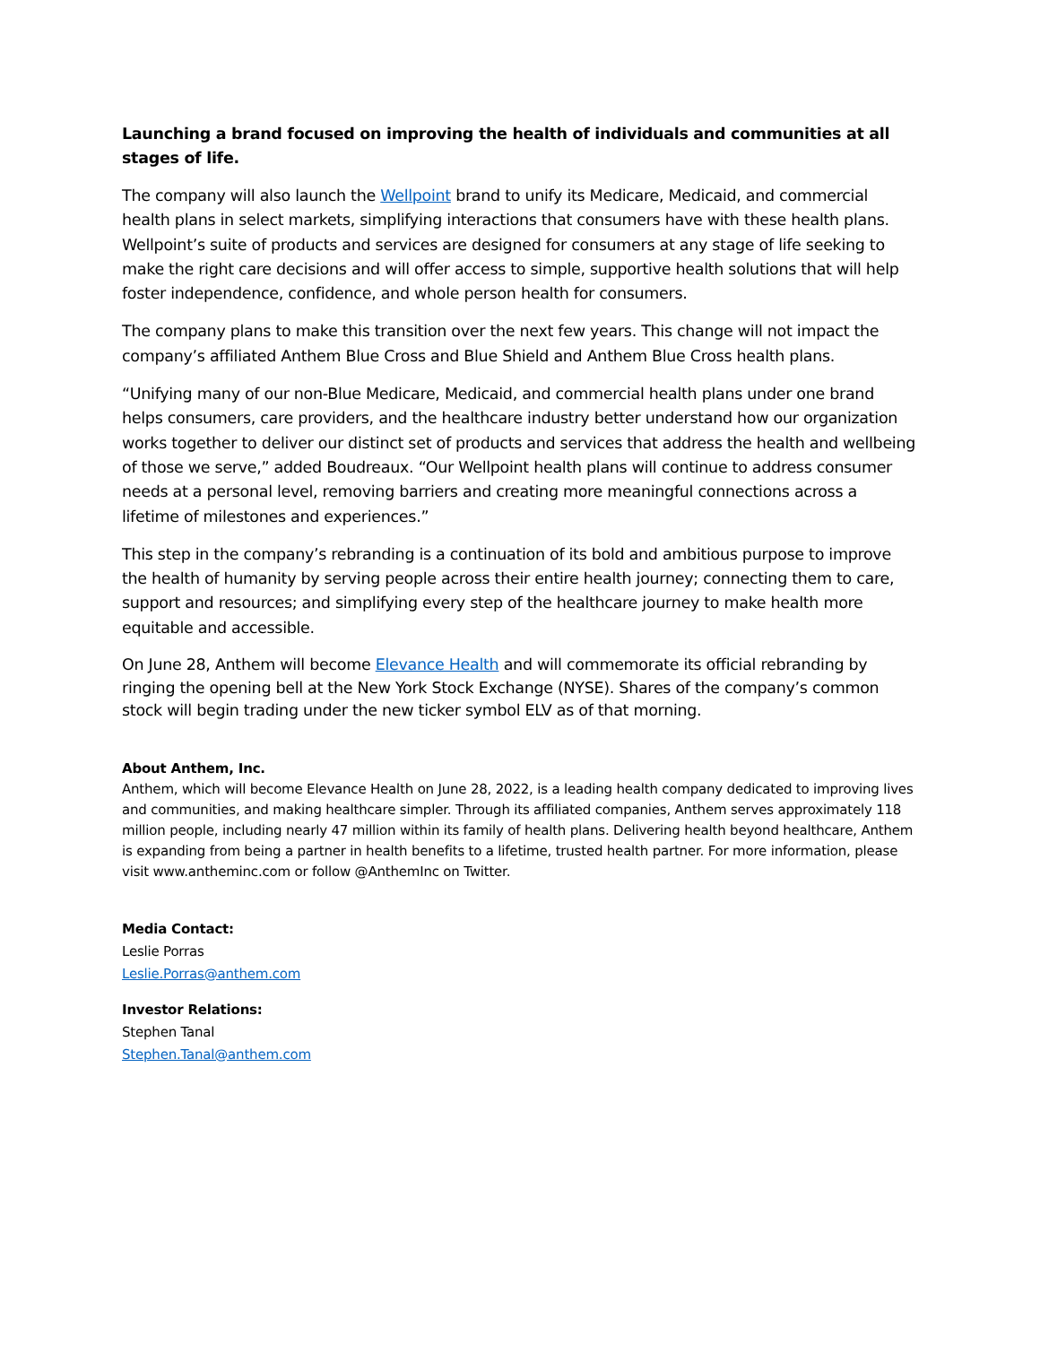Launching a brand focused on improving the health of individuals and communities at all stages of life.
The company will also launch the Wellpoint brand to unify its Medicare, Medicaid, and commercial health plans in select markets, simplifying interactions that consumers have with these health plans. Wellpoint’s suite of products and services are designed for consumers at any stage of life seeking to make the right care decisions and will offer access to simple, supportive health solutions that will help foster independence, confidence, and whole person health for consumers.
The company plans to make this transition over the next few years. This change will not impact the company’s affiliated Anthem Blue Cross and Blue Shield and Anthem Blue Cross health plans.
“Unifying many of our non-Blue Medicare, Medicaid, and commercial health plans under one brand helps consumers, care providers, and the healthcare industry better understand how our organization works together to deliver our distinct set of products and services that address the health and wellbeing of those we serve,” added Boudreaux. “Our Wellpoint health plans will continue to address consumer needs at a personal level, removing barriers and creating more meaningful connections across a lifetime of milestones and experiences.”
This step in the company’s rebranding is a continuation of its bold and ambitious purpose to improve the health of humanity by serving people across their entire health journey; connecting them to care, support and resources; and simplifying every step of the healthcare journey to make health more equitable and accessible.
On June 28, Anthem will become Elevance Health and will commemorate its official rebranding by ringing the opening bell at the New York Stock Exchange (NYSE). Shares of the company’s common stock will begin trading under the new ticker symbol ELV as of that morning.
About Anthem, Inc.
Anthem, which will become Elevance Health on June 28, 2022, is a leading health company dedicated to improving lives and communities, and making healthcare simpler. Through its affiliated companies, Anthem serves approximately 118 million people, including nearly 47 million within its family of health plans. Delivering health beyond healthcare, Anthem is expanding from being a partner in health benefits to a lifetime, trusted health partner. For more information, please visit www.antheminc.com or follow @AnthemInc on Twitter.
Media Contact:
Leslie Porras
Leslie.Porras@anthem.com
Investor Relations:
Stephen Tanal
Stephen.Tanal@anthem.com